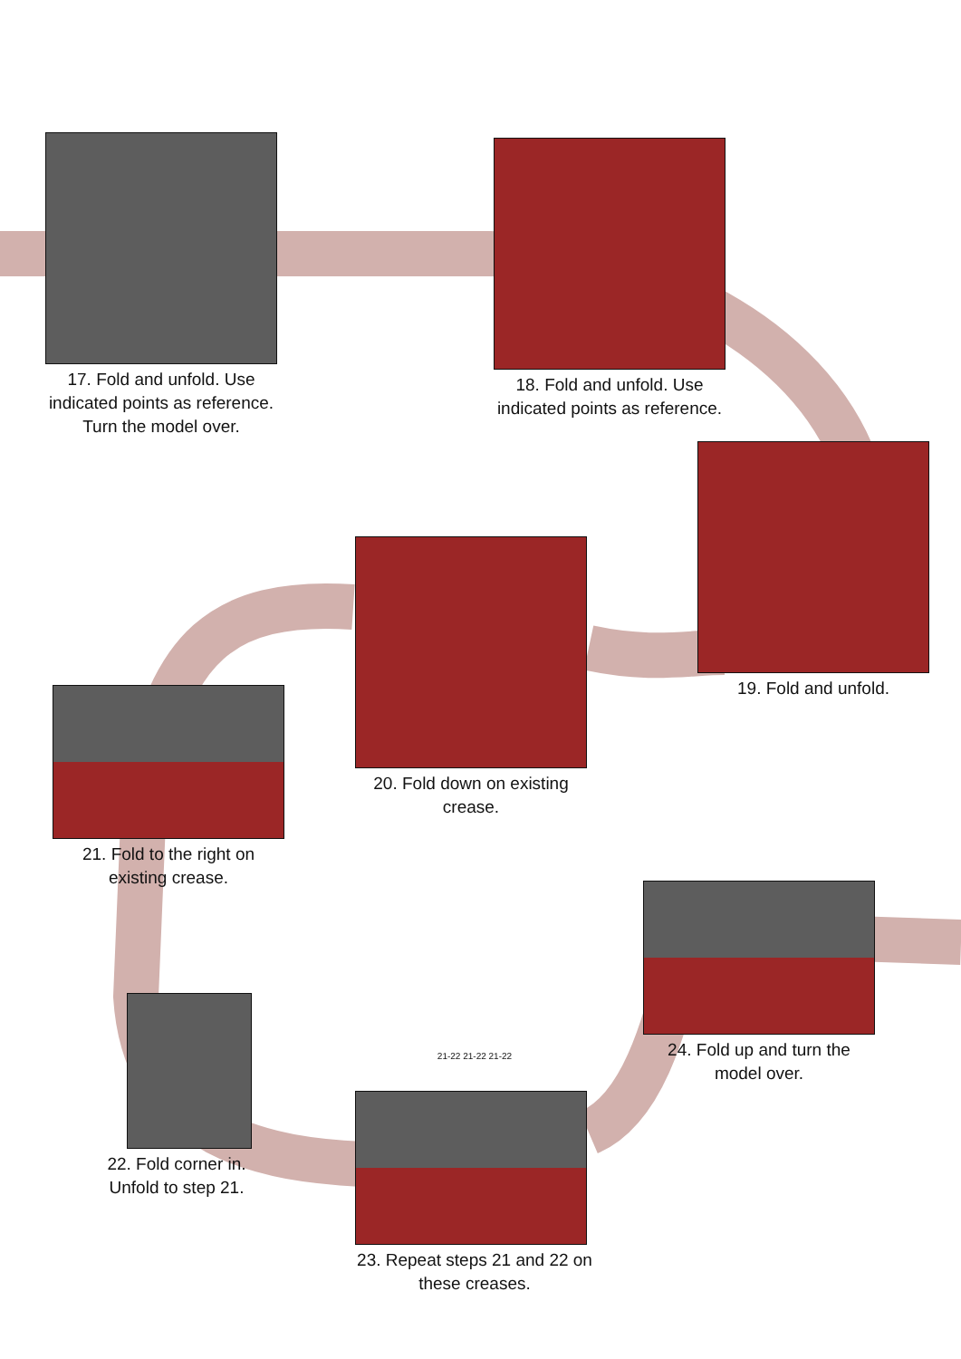17. Fold and unfold. Use indicated points as reference. Turn the model over.
18. Fold and unfold. Use indicated points as reference.
19. Fold and unfold.
20. Fold down on existing crease.
21. Fold to the right on existing crease.
22. Fold corner in.
Unfold to step 21.
21-22 21-22 21-22
23. Repeat steps 21 and 22 on these creases.
24. Fold up and turn the model over.